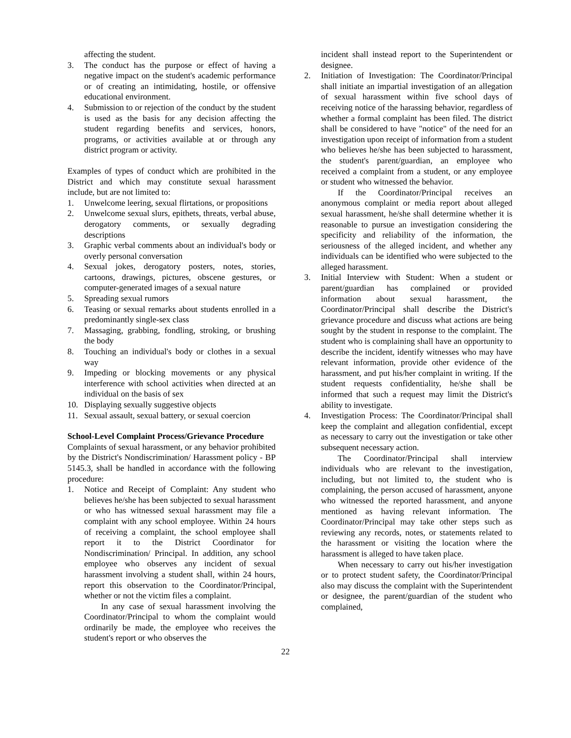affecting the student.
3. The conduct has the purpose or effect of having a negative impact on the student's academic performance or of creating an intimidating, hostile, or offensive educational environment.
4. Submission to or rejection of the conduct by the student is used as the basis for any decision affecting the student regarding benefits and services, honors, programs, or activities available at or through any district program or activity.
Examples of types of conduct which are prohibited in the District and which may constitute sexual harassment include, but are not limited to:
1. Unwelcome leering, sexual flirtations, or propositions
2. Unwelcome sexual slurs, epithets, threats, verbal abuse, derogatory comments, or sexually degrading descriptions
3. Graphic verbal comments about an individual's body or overly personal conversation
4. Sexual jokes, derogatory posters, notes, stories, cartoons, drawings, pictures, obscene gestures, or computer-generated images of a sexual nature
5. Spreading sexual rumors
6. Teasing or sexual remarks about students enrolled in a predominantly single-sex class
7. Massaging, grabbing, fondling, stroking, or brushing the body
8. Touching an individual's body or clothes in a sexual way
9. Impeding or blocking movements or any physical interference with school activities when directed at an individual on the basis of sex
10. Displaying sexually suggestive objects
11. Sexual assault, sexual battery, or sexual coercion
School-Level Complaint Process/Grievance Procedure
Complaints of sexual harassment, or any behavior prohibited by the District's Nondiscrimination/ Harassment policy - BP 5145.3, shall be handled in accordance with the following procedure:
1. Notice and Receipt of Complaint: Any student who believes he/she has been subjected to sexual harassment or who has witnessed sexual harassment may file a complaint with any school employee. Within 24 hours of receiving a complaint, the school employee shall report it to the District Coordinator for Nondiscrimination/ Principal. In addition, any school employee who observes any incident of sexual harassment involving a student shall, within 24 hours, report this observation to the Coordinator/Principal, whether or not the victim files a complaint.
In any case of sexual harassment involving the Coordinator/Principal to whom the complaint would ordinarily be made, the employee who receives the student's report or who observes the
incident shall instead report to the Superintendent or designee.
2. Initiation of Investigation: The Coordinator/Principal shall initiate an impartial investigation of an allegation of sexual harassment within five school days of receiving notice of the harassing behavior, regardless of whether a formal complaint has been filed. The district shall be considered to have "notice" of the need for an investigation upon receipt of information from a student who believes he/she has been subjected to harassment, the student's parent/guardian, an employee who received a complaint from a student, or any employee or student who witnessed the behavior.
If the Coordinator/Principal receives an anonymous complaint or media report about alleged sexual harassment, he/she shall determine whether it is reasonable to pursue an investigation considering the specificity and reliability of the information, the seriousness of the alleged incident, and whether any individuals can be identified who were subjected to the alleged harassment.
3. Initial Interview with Student: When a student or parent/guardian has complained or provided information about sexual harassment, the Coordinator/Principal shall describe the District's grievance procedure and discuss what actions are being sought by the student in response to the complaint. The student who is complaining shall have an opportunity to describe the incident, identify witnesses who may have relevant information, provide other evidence of the harassment, and put his/her complaint in writing. If the student requests confidentiality, he/she shall be informed that such a request may limit the District's ability to investigate.
4. Investigation Process: The Coordinator/Principal shall keep the complaint and allegation confidential, except as necessary to carry out the investigation or take other subsequent necessary action.
The Coordinator/Principal shall interview individuals who are relevant to the investigation, including, but not limited to, the student who is complaining, the person accused of harassment, anyone who witnessed the reported harassment, and anyone mentioned as having relevant information. The Coordinator/Principal may take other steps such as reviewing any records, notes, or statements related to the harassment or visiting the location where the harassment is alleged to have taken place.
When necessary to carry out his/her investigation or to protect student safety, the Coordinator/Principal also may discuss the complaint with the Superintendent or designee, the parent/guardian of the student who complained,
22